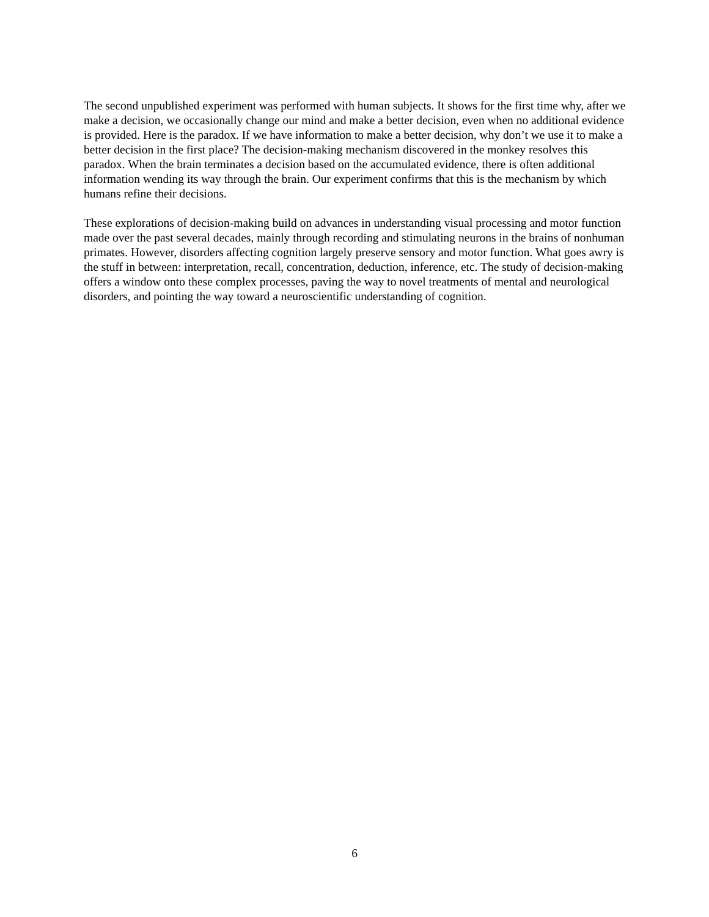The second unpublished experiment was performed with human subjects. It shows for the first time why, after we make a decision, we occasionally change our mind and make a better decision, even when no additional evidence is provided. Here is the paradox. If we have information to make a better decision, why don’t we use it to make a better decision in the first place? The decision-making mechanism discovered in the monkey resolves this paradox. When the brain terminates a decision based on the accumulated evidence, there is often additional information wending its way through the brain. Our experiment confirms that this is the mechanism by which humans refine their decisions.
These explorations of decision-making build on advances in understanding visual processing and motor function made over the past several decades, mainly through recording and stimulating neurons in the brains of nonhuman primates. However, disorders affecting cognition largely preserve sensory and motor function. What goes awry is the stuff in between: interpretation, recall, concentration, deduction, inference, etc. The study of decision-making offers a window onto these complex processes, paving the way to novel treatments of mental and neurological disorders, and pointing the way toward a neuroscientific understanding of cognition.
6